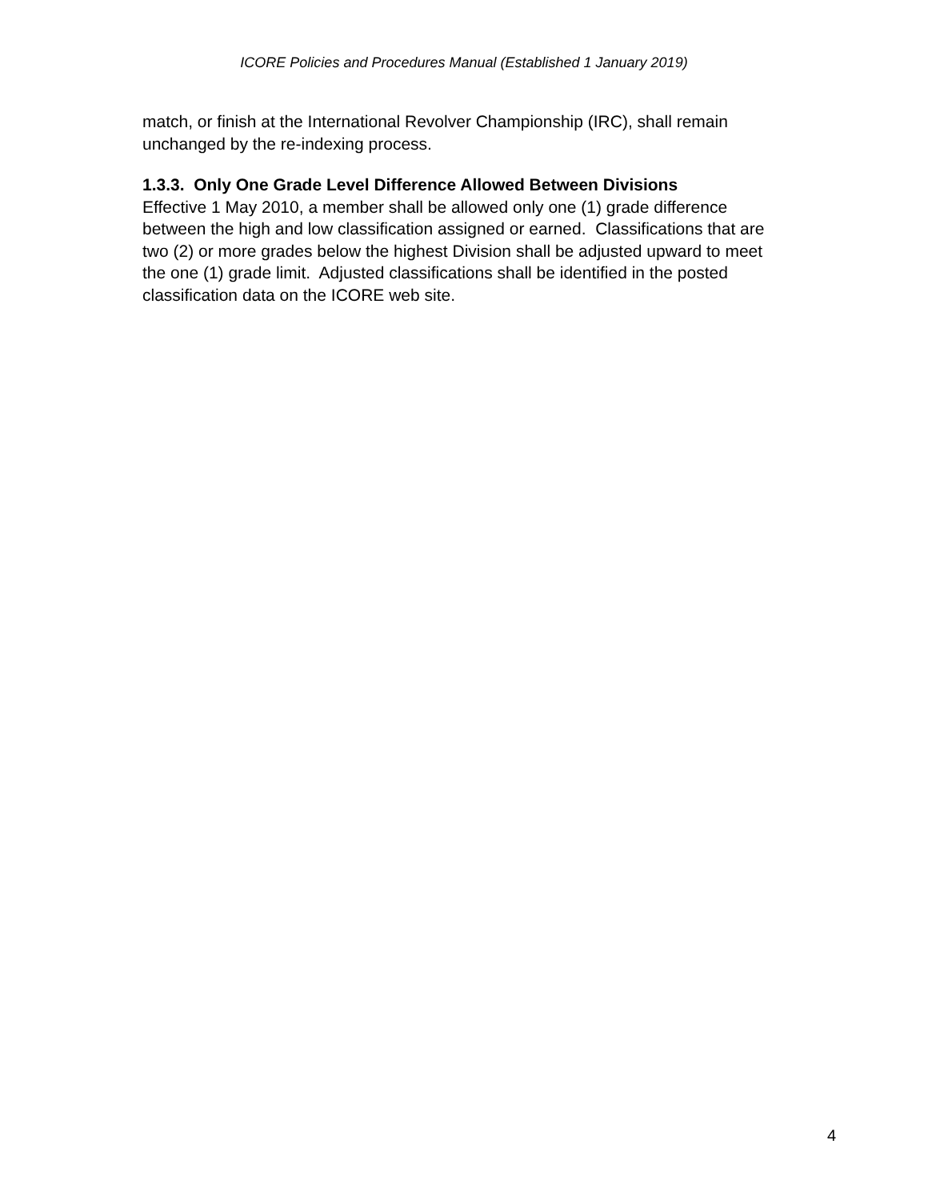ICORE Policies and Procedures Manual (Established 1 January 2019)
match, or finish at the International Revolver Championship (IRC), shall remain
unchanged by the re-indexing process.
1.3.3. Only One Grade Level Difference Allowed Between Divisions
Effective 1 May 2010, a member shall be allowed only one (1) grade difference
between the high and low classification assigned or earned. Classifications that are
two (2) or more grades below the highest Division shall be adjusted upward to meet
the one (1) grade limit. Adjusted classifications shall be identified in the posted
classification data on the ICORE web site.
4